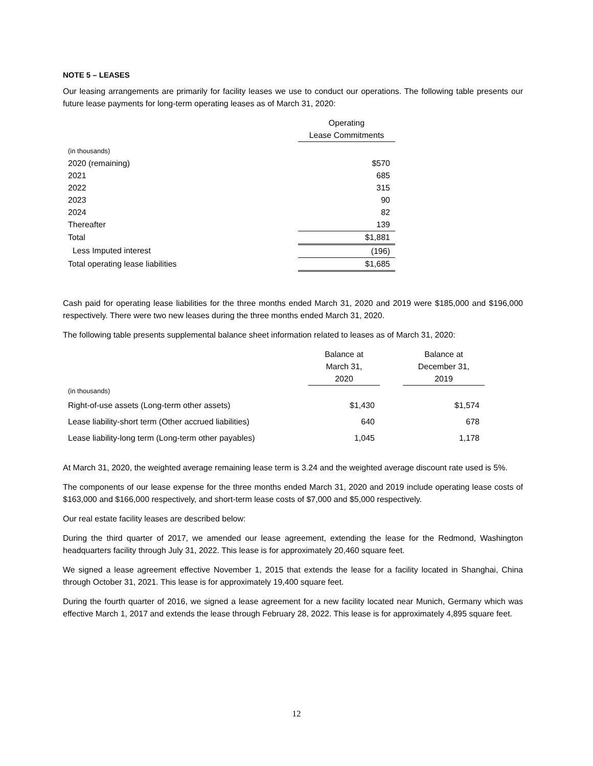NOTE 5 – LEASES
Our leasing arrangements are primarily for facility leases we use to conduct our operations. The following table presents our future lease payments for long-term operating leases as of March 31, 2020:
| | Operating Lease Commitments |
| (in thousands) | |
| 2020 (remaining) | $570 |
| 2021 | 685 |
| 2022 | 315 |
| 2023 | 90 |
| 2024 | 82 |
| Thereafter | 139 |
| Total | $1,881 |
| Less Imputed interest | (196) |
| Total operating lease liabilities | $1,685 |
Cash paid for operating lease liabilities for the three months ended March 31, 2020 and 2019 were $185,000 and $196,000 respectively. There were two new leases during the three months ended March 31, 2020.
The following table presents supplemental balance sheet information related to leases as of March 31, 2020:
| | Balance at March 31, 2020 | | Balance at December 31, 2019 |
| (in thousands) | | | |
| Right-of-use assets (Long-term other assets) | $1,430 | | $1,574 |
| Lease liability-short term (Other accrued liabilities) | 640 | | 678 |
| Lease liability-long term (Long-term other payables) | 1,045 | | 1,178 |
At March 31, 2020, the weighted average remaining lease term is 3.24 and the weighted average discount rate used is 5%.
The components of our lease expense for the three months ended March 31, 2020 and 2019 include operating lease costs of $163,000 and $166,000 respectively, and short-term lease costs of $7,000 and $5,000 respectively.
Our real estate facility leases are described below:
During the third quarter of 2017, we amended our lease agreement, extending the lease for the Redmond, Washington headquarters facility through July 31, 2022. This lease is for approximately 20,460 square feet.
We signed a lease agreement effective November 1, 2015 that extends the lease for a facility located in Shanghai, China through October 31, 2021. This lease is for approximately 19,400 square feet.
During the fourth quarter of 2016, we signed a lease agreement for a new facility located near Munich, Germany which was effective March 1, 2017 and extends the lease through February 28, 2022. This lease is for approximately 4,895 square feet.
12